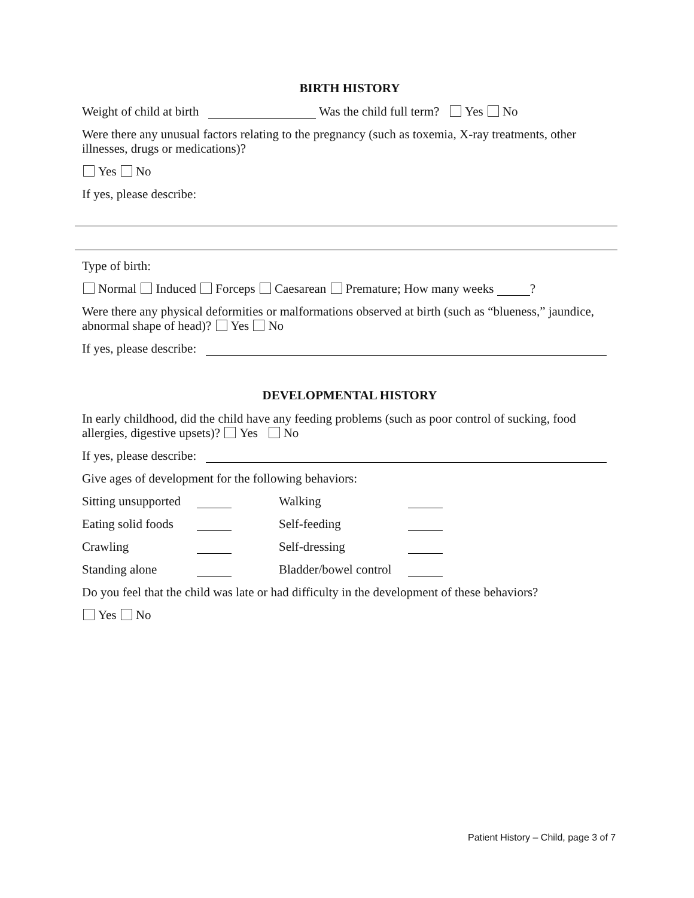BIRTH HISTORY
Weight of child at birth Was the child full term? Yes No
Were there any unusual factors relating to the pregnancy (such as toxemia, X-ray treatments, other illnesses, drugs or medications)?
Yes No
If yes, please describe:
Type of birth:
Normal Induced Forceps Caesarean Premature; How many weeks ?
Were there any physical deformities or malformations observed at birth (such as “blueness,” jaundice, abnormal shape of head)? Yes No
If yes, please describe:
DEVELOPMENTAL HISTORY
In early childhood, did the child have any feeding problems (such as poor control of sucking, food allergies, digestive upsets)? Yes No
If yes, please describe:
Give ages of development for the following behaviors:
Sitting unsupported Walking
Eating solid foods Self-feeding
Crawling Self-dressing
Standing alone Bladder/bowel control
Do you feel that the child was late or had difficulty in the development of these behaviors?
Yes No
Patient History – Child, page 3 of 7